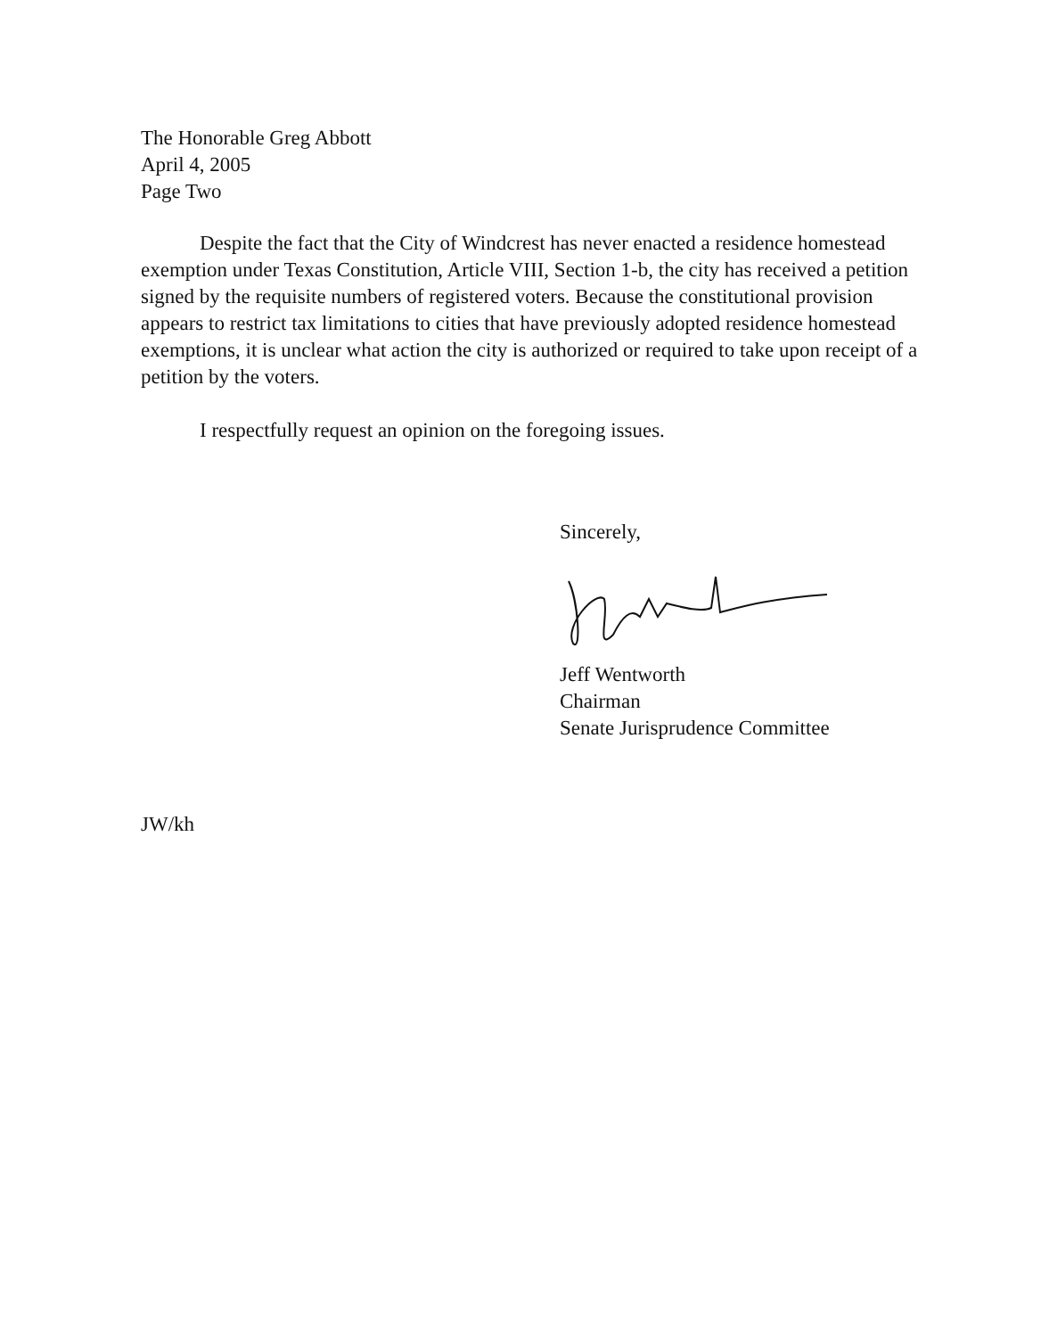The Honorable Greg Abbott
April 4, 2005
Page Two
Despite the fact that the City of Windcrest has never enacted a residence homestead exemption under Texas Constitution, Article VIII, Section 1-b, the city has received a petition signed by the requisite numbers of registered voters. Because the constitutional provision appears to restrict tax limitations to cities that have previously adopted residence homestead exemptions, it is unclear what action the city is authorized or required to take upon receipt of a petition by the voters.
I respectfully request an opinion on the foregoing issues.
Sincerely,
Jeff Wentworth
Chairman
Senate Jurisprudence Committee
JW/kh